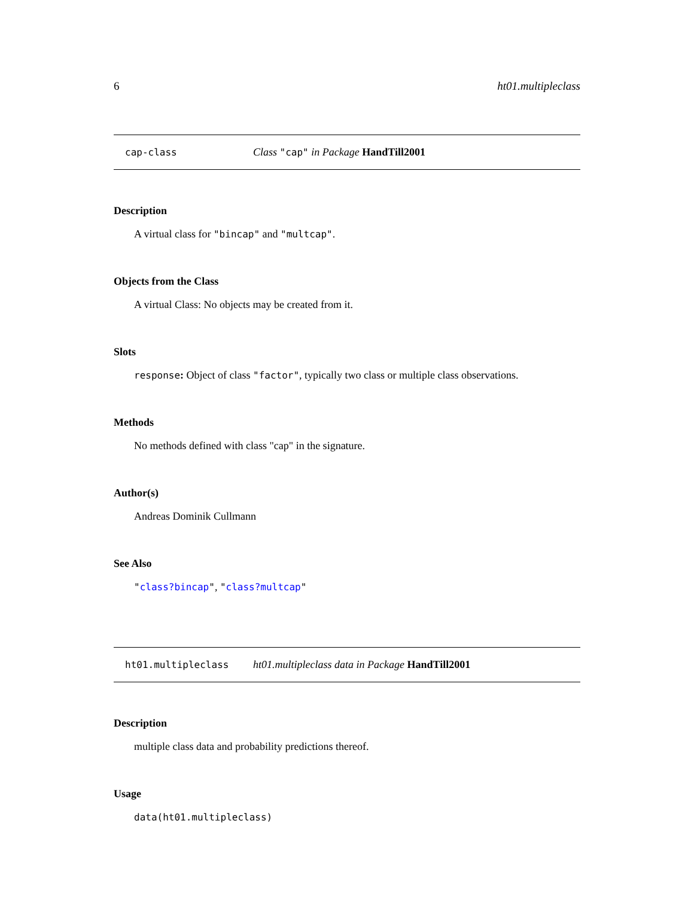6 ht01.multipleclass
cap-class Class "cap" in Package HandTill2001
Description
A virtual class for "bincap" and "multcap".
Objects from the Class
A virtual Class: No objects may be created from it.
Slots
response: Object of class "factor", typically two class or multiple class observations.
Methods
No methods defined with class "cap" in the signature.
Author(s)
Andreas Dominik Cullmann
See Also
"class?bincap", "class?multcap"
ht01.multipleclass ht01.multipleclass data in Package HandTill2001
Description
multiple class data and probability predictions thereof.
Usage
data(ht01.multipleclass)